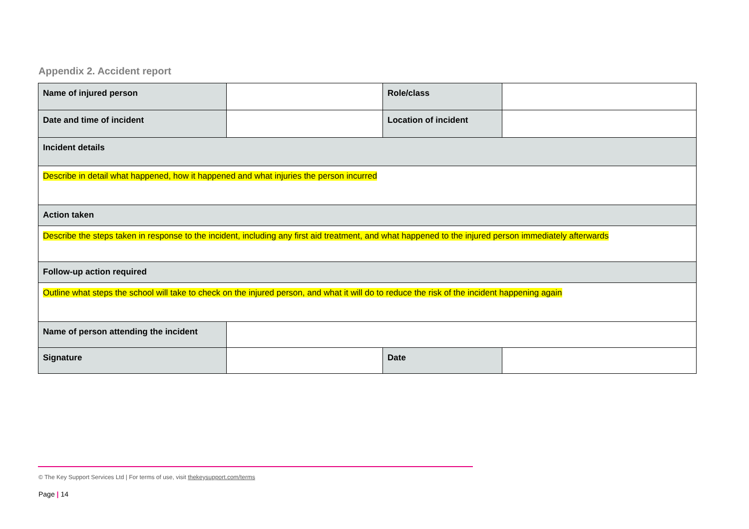Appendix 2. Accident report
| Name of injured person | | Role/class | |
| Date and time of incident | | Location of incident | |
| Incident details | | | |
| Describe in detail what happened, how it happened and what injuries the person incurred | | | |
| Action taken | | | |
| Describe the steps taken in response to the incident, including any first aid treatment, and what happened to the injured person immediately afterwards | | | |
| Follow-up action required | | | |
| Outline what steps the school will take to check on the injured person, and what it will do to reduce the risk of the incident happening again | | | |
| Name of person attending the incident | | | |
| Signature | | Date | |
© The Key Support Services Ltd | For terms of use, visit thekeysupport.com/terms
Page | 14